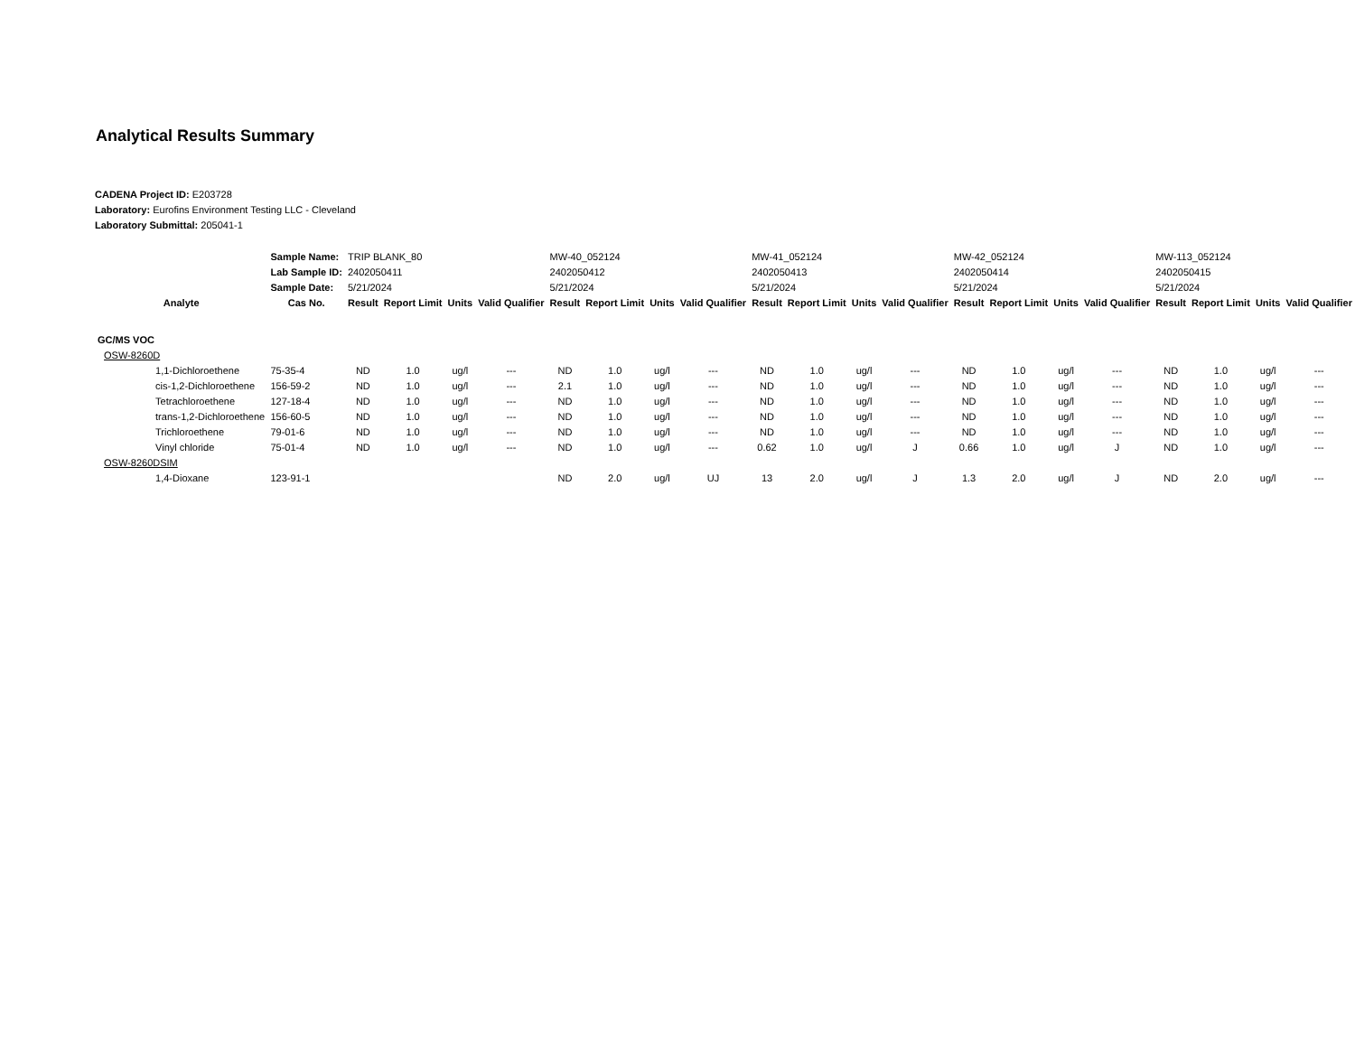Analytical Results Summary
CADENA Project ID: E203728
Laboratory: Eurofins Environment Testing LLC - Cleveland
Laboratory Submittal: 205041-1
| | | Sample Name: | TRIP BLANK_80 | | | | MW-40_052124 | | | | MW-41_052124 | | | | MW-42_052124 | | | | MW-113_052124 | | | |
| | | Lab Sample ID: | 2402050411 | | | | 2402050412 | | | | 2402050413 | | | | 2402050414 | | | | 2402050415 | | | |
| | | Sample Date: | 5/21/2024 | | | | 5/21/2024 | | | | 5/21/2024 | | | | 5/21/2024 | | | | 5/21/2024 | | | |
| Analyte | | Cas No. | Result | Report Limit | Units | Valid Qualifier | Result | Report Limit | Units | Valid Qualifier | Result | Report Limit | Units | Valid Qualifier | Result | Report Limit | Units | Valid Qualifier | Result | Report Limit | Units | Valid Qualifier |
| GC/MS VOC | | | | | | | | | | | | | | | | | | | | | | |
| | OSW-8260D | | | | | | | | | | | | | | | | | | | | | |
| | 1,1-Dichloroethene | 75-35-4 | ND | 1.0 | ug/l | --- | ND | 1.0 | ug/l | --- | ND | 1.0 | ug/l | --- | ND | 1.0 | ug/l | --- | ND | 1.0 | ug/l | --- |
| | cis-1,2-Dichloroethene | 156-59-2 | ND | 1.0 | ug/l | --- | 2.1 | 1.0 | ug/l | --- | ND | 1.0 | ug/l | --- | ND | 1.0 | ug/l | --- | ND | 1.0 | ug/l | --- |
| | Tetrachloroethene | 127-18-4 | ND | 1.0 | ug/l | --- | ND | 1.0 | ug/l | --- | ND | 1.0 | ug/l | --- | ND | 1.0 | ug/l | --- | ND | 1.0 | ug/l | --- |
| | trans-1,2-Dichloroethene | 156-60-5 | ND | 1.0 | ug/l | --- | ND | 1.0 | ug/l | --- | ND | 1.0 | ug/l | --- | ND | 1.0 | ug/l | --- | ND | 1.0 | ug/l | --- |
| | Trichloroethene | 79-01-6 | ND | 1.0 | ug/l | --- | ND | 1.0 | ug/l | --- | ND | 1.0 | ug/l | --- | ND | 1.0 | ug/l | --- | ND | 1.0 | ug/l | --- |
| | Vinyl chloride | 75-01-4 | ND | 1.0 | ug/l | --- | ND | 1.0 | ug/l | --- | 0.62 | 1.0 | ug/l | J | 0.66 | 1.0 | ug/l | J | ND | 1.0 | ug/l | --- |
| | OSW-8260DSIM | | | | | | | | | | | | | | | | | | | | | |
| | 1,4-Dioxane | 123-91-1 | | | | | ND | 2.0 | ug/l | UJ | 13 | 2.0 | ug/l | J | 1.3 | 2.0 | ug/l | J | ND | 2.0 | ug/l | --- |